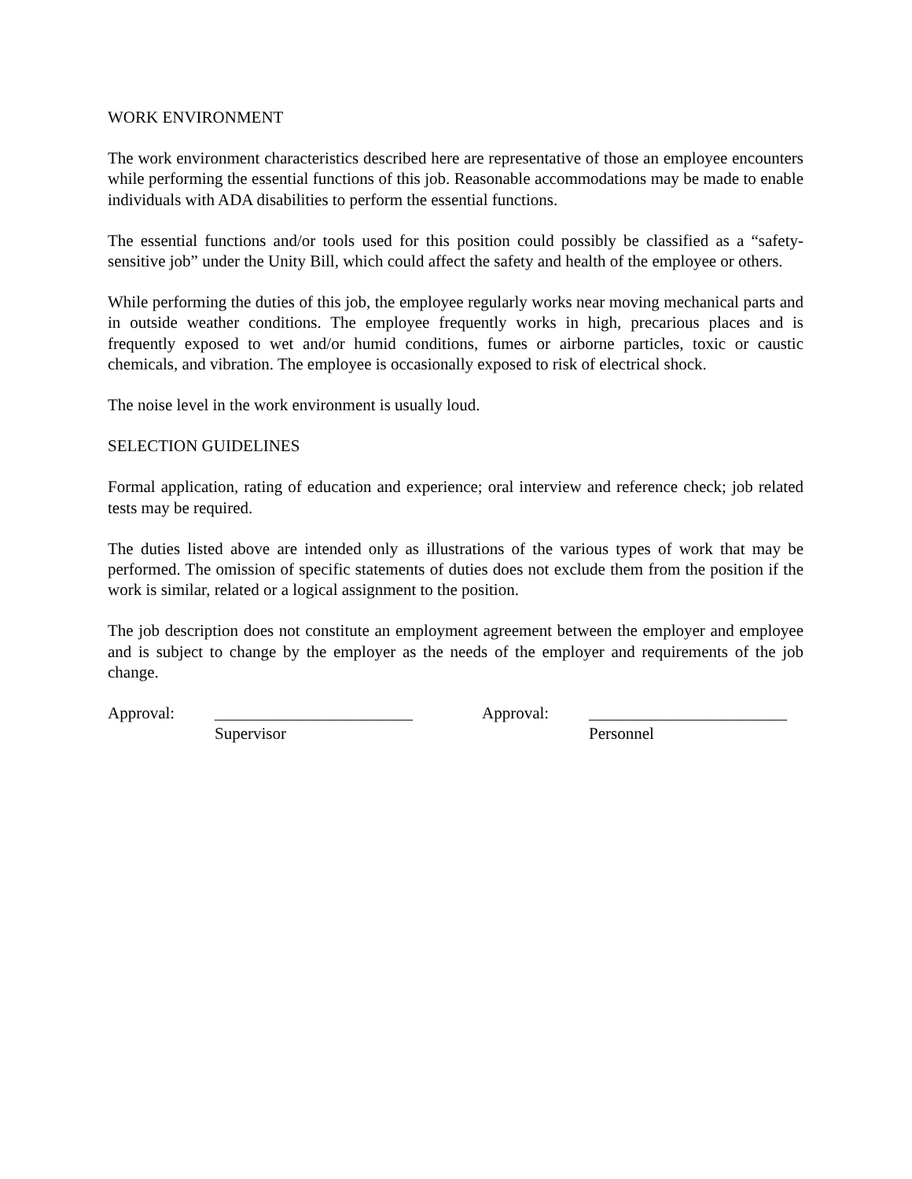WORK ENVIRONMENT
The work environment characteristics described here are representative of those an employee encounters while performing the essential functions of this job. Reasonable accommodations may be made to enable individuals with ADA disabilities to perform the essential functions.
The essential functions and/or tools used for this position could possibly be classified as a “safety-sensitive job” under the Unity Bill, which could affect the safety and health of the employee or others.
While performing the duties of this job, the employee regularly works near moving mechanical parts and in outside weather conditions. The employee frequently works in high, precarious places and is frequently exposed to wet and/or humid conditions, fumes or airborne particles, toxic or caustic chemicals, and vibration. The employee is occasionally exposed to risk of electrical shock.
The noise level in the work environment is usually loud.
SELECTION GUIDELINES
Formal application, rating of education and experience; oral interview and reference check; job related tests may be required.
The duties listed above are intended only as illustrations of the various types of work that may be performed. The omission of specific statements of duties does not exclude them from the position if the work is similar, related or a logical assignment to the position.
The job description does not constitute an employment agreement between the employer and employee and is subject to change by the employer as the needs of the employer and requirements of the job change.
Approval:
________________________
Approval:
________________________
Supervisor
Personnel